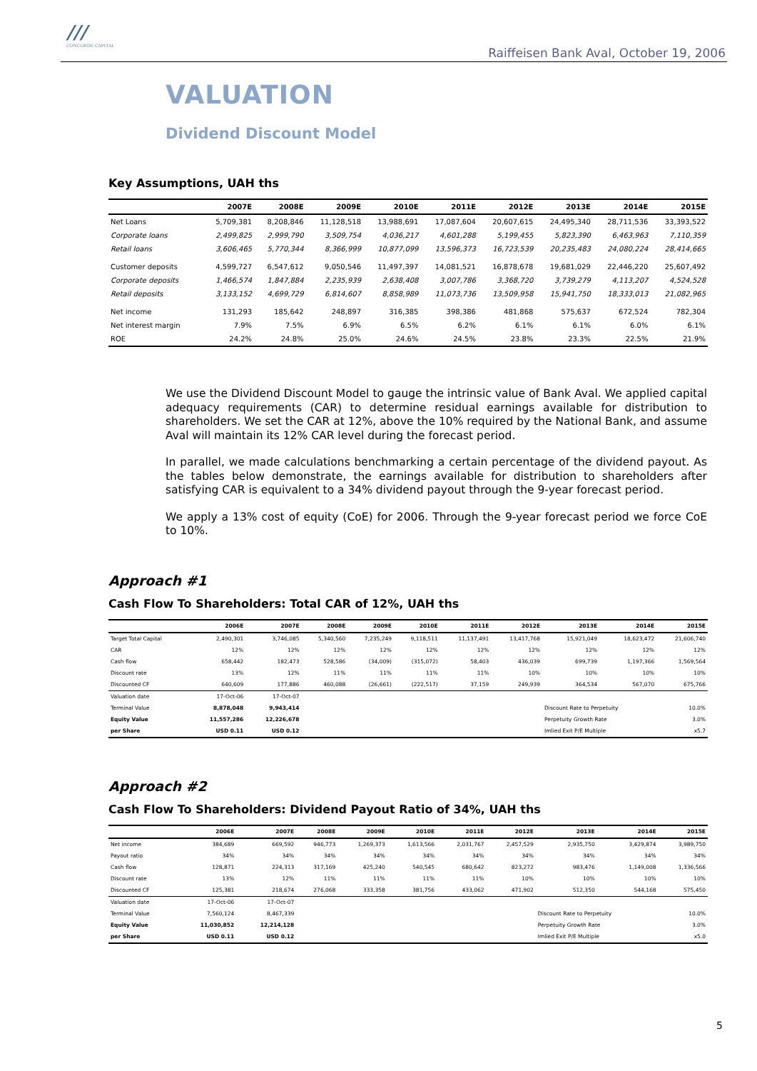///
CONCORDE CAPITAL
Raiffeisen Bank Aval, October 19, 2006
VALUATION
Dividend Discount Model
Key Assumptions, UAH ths
| | 2007E | 2008E | 2009E | 2010E | 2011E | 2012E | 2013E | 2014E | 2015E |
| --- | --- | --- | --- | --- | --- | --- | --- | --- | --- |
| Net Loans | 5,709,381 | 8,208,846 | 11,128,518 | 13,988,691 | 17,087,604 | 20,607,615 | 24,495,340 | 28,711,536 | 33,393,522 |
| Corporate loans | 2,499,825 | 2,999,790 | 3,509,754 | 4,036,217 | 4,601,288 | 5,199,455 | 5,823,390 | 6,463,963 | 7,110,359 |
| Retail loans | 3,606,465 | 5,770,344 | 8,366,999 | 10,877,099 | 13,596,373 | 16,723,539 | 20,235,483 | 24,080,224 | 28,414,665 |
| Customer deposits | 4,599,727 | 6,547,612 | 9,050,546 | 11,497,397 | 14,081,521 | 16,878,678 | 19,681,029 | 22,446,220 | 25,607,492 |
| Corporate deposits | 1,466,574 | 1,847,884 | 2,235,939 | 2,638,408 | 3,007,786 | 3,368,720 | 3,739,279 | 4,113,207 | 4,524,528 |
| Retail deposits | 3,133,152 | 4,699,729 | 6,814,607 | 8,858,989 | 11,073,736 | 13,509,958 | 15,941,750 | 18,333,013 | 21,082,965 |
| Net income | 131,293 | 185,642 | 248,897 | 316,385 | 398,386 | 481,868 | 575,637 | 672,524 | 782,304 |
| Net interest margin | 7.9% | 7.5% | 6.9% | 6.5% | 6.2% | 6.1% | 6.1% | 6.0% | 6.1% |
| ROE | 24.2% | 24.8% | 25.0% | 24.6% | 24.5% | 23.8% | 23.3% | 22.5% | 21.9% |
We use the Dividend Discount Model to gauge the intrinsic value of Bank Aval. We applied capital adequacy requirements (CAR) to determine residual earnings available for distribution to shareholders. We set the CAR at 12%, above the 10% required by the National Bank, and assume Aval will maintain its 12% CAR level during the forecast period.
In parallel, we made calculations benchmarking a certain percentage of the dividend payout. As the tables below demonstrate, the earnings available for distribution to shareholders after satisfying CAR is equivalent to a 34% dividend payout through the 9-year forecast period.
We apply a 13% cost of equity (CoE) for 2006. Through the 9-year forecast period we force CoE to 10%.
Approach #1
Cash Flow To Shareholders: Total CAR of 12%, UAH ths
| | 2006E | 2007E | 2008E | 2009E | 2010E | 2011E | 2012E | 2013E | 2014E | 2015E |
| --- | --- | --- | --- | --- | --- | --- | --- | --- | --- | --- |
| Target Total Capital | 2,490,301 | 3,746,085 | 5,340,560 | 7,235,249 | 9,118,511 | 11,137,491 | 13,417,768 | 15,921,049 | 18,623,472 | 21,606,740 |
| CAR | 12% | 12% | 12% | 12% | 12% | 12% | 12% | 12% | 12% | 12% |
| Cash flow | 658,442 | 182,473 | 528,586 | (34,009) | (315,072) | 58,403 | 436,039 | 699,739 | 1,197,366 | 1,569,564 |
| Discount rate | 13% | 12% | 11% | 11% | 11% | 11% | 10% | 10% | 10% | 10% |
| Discounted CF | 640,609 | 177,886 | 460,088 | (26,661) | (222,517) | 37,159 | 249,939 | 364,534 | 567,070 | 675,766 |
| Valuation date | 17-Oct-06 | 17-Oct-07 | | | | | | | | |
| Terminal Value | 8,878,048 | 9,943,414 | | | | | | Discount Rate to Perpetuity | | 10.0% |
| Equity Value | 11,557,286 | 12,226,678 | | | | | | Perpetuity Growth Rate | | 3.0% |
| per Share | USD 0.11 | USD 0.12 | | | | | | Imlied Exit P/E Multiple | | x5.7 |
Approach #2
Cash Flow To Shareholders: Dividend Payout Ratio of 34%, UAH ths
| | 2006E | 2007E | 2008E | 2009E | 2010E | 2011E | 2012E | 2013E | 2014E | 2015E |
| --- | --- | --- | --- | --- | --- | --- | --- | --- | --- | --- |
| Net income | 384,689 | 669,592 | 946,773 | 1,269,373 | 1,613,566 | 2,031,767 | 2,457,529 | 2,935,750 | 3,429,874 | 3,989,750 |
| Payout ratio | 34% | 34% | 34% | 34% | 34% | 34% | 34% | 34% | 34% | 34% |
| Cash flow | 128,871 | 224,313 | 317,169 | 425,240 | 540,545 | 680,642 | 823,272 | 983,476 | 1,149,008 | 1,336,566 |
| Discount rate | 13% | 12% | 11% | 11% | 11% | 11% | 10% | 10% | 10% | 10% |
| Discounted CF | 125,381 | 218,674 | 276,068 | 333,358 | 381,756 | 433,062 | 471,902 | 512,350 | 544,168 | 575,450 |
| Valuation date | 17-Oct-06 | 17-Oct-07 | | | | | | | | |
| Terminal Value | 7,560,124 | 8,467,339 | | | | | | Discount Rate to Perpetuity | | 10.0% |
| Equity Value | 11,030,852 | 12,214,128 | | | | | | Perpetuity Growth Rate | | 3.0% |
| per Share | USD 0.11 | USD 0.12 | | | | | | Imlied Exit P/E Multiple | | x5.0 |
5